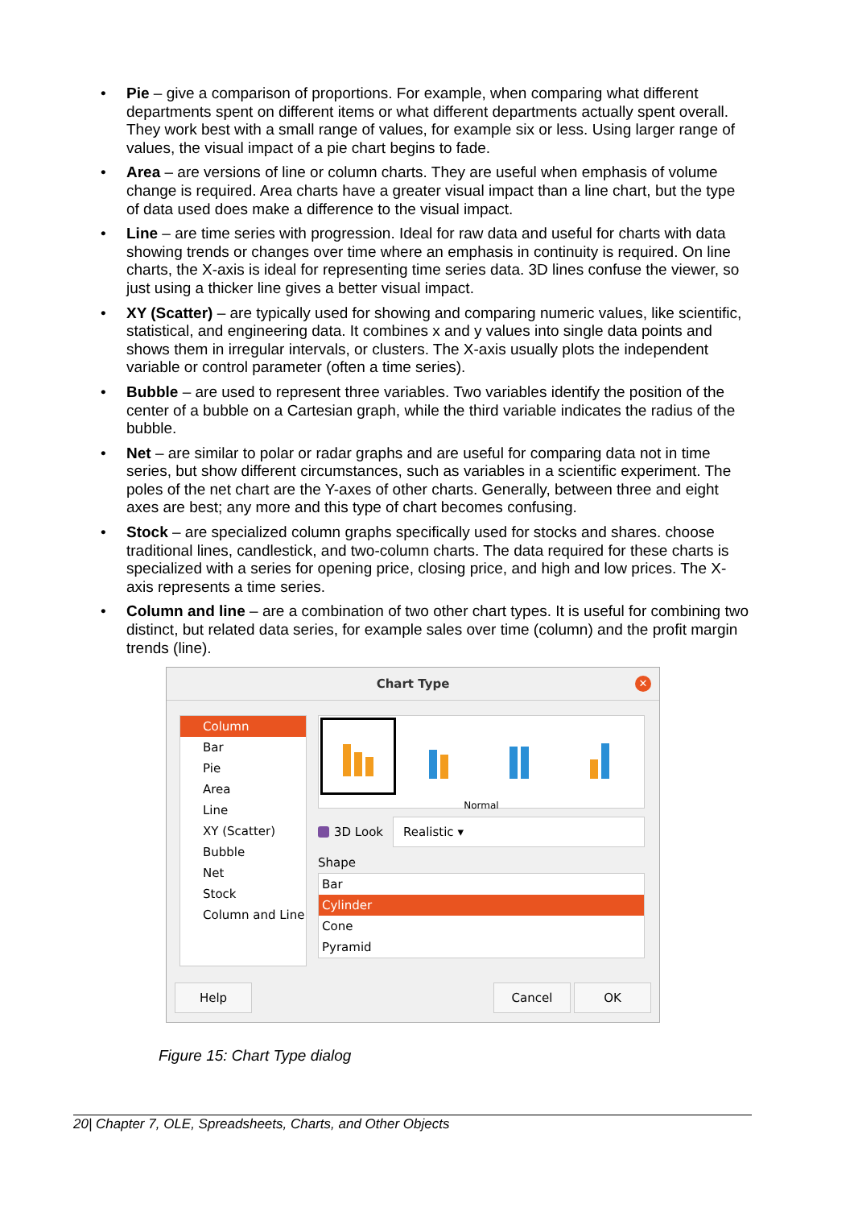• Pie – give a comparison of proportions. For example, when comparing what different departments spent on different items or what different departments actually spent overall. They work best with a small range of values, for example six or less. Using larger range of values, the visual impact of a pie chart begins to fade.
• Area – are versions of line or column charts. They are useful when emphasis of volume change is required. Area charts have a greater visual impact than a line chart, but the type of data used does make a difference to the visual impact.
• Line – are time series with progression. Ideal for raw data and useful for charts with data showing trends or changes over time where an emphasis in continuity is required. On line charts, the X-axis is ideal for representing time series data. 3D lines confuse the viewer, so just using a thicker line gives a better visual impact.
• XY (Scatter) – are typically used for showing and comparing numeric values, like scientific, statistical, and engineering data. It combines x and y values into single data points and shows them in irregular intervals, or clusters. The X-axis usually plots the independent variable or control parameter (often a time series).
• Bubble – are used to represent three variables. Two variables identify the position of the center of a bubble on a Cartesian graph, while the third variable indicates the radius of the bubble.
• Net – are similar to polar or radar graphs and are useful for comparing data not in time series, but show different circumstances, such as variables in a scientific experiment. The poles of the net chart are the Y-axes of other charts. Generally, between three and eight axes are best; any more and this type of chart becomes confusing.
• Stock – are specialized column graphs specifically used for stocks and shares. choose traditional lines, candlestick, and two-column charts. The data required for these charts is specialized with a series for opening price, closing price, and high and low prices. The X-axis represents a time series.
• Column and line – are a combination of two other chart types. It is useful for combining two distinct, but related data series, for example sales over time (column) and the profit margin trends (line).
Chart Type ✕
Column
Bar
Pie
Area
Line
XY (Scatter)
Bubble
Net
Stock
Column and Line
Normal
3D Look
Realistic ▾
Shape
Bar
Cylinder
Cone
Pyramid
Help Cancel OK
Figure 15: Chart Type dialog
20| Chapter 7, OLE, Spreadsheets, Charts, and Other Objects